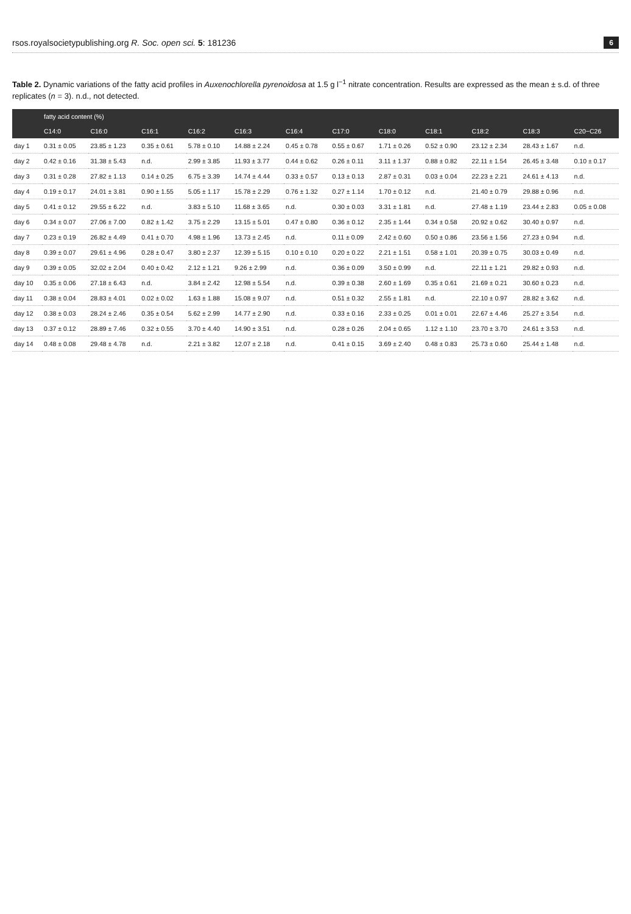rsos.royalsocietypublishing.org R. Soc. open sci. 5: 181236 6
Table 2. Dynamic variations of the fatty acid profiles in Auxenochlorella pyrenoidosa at 1.5 g l<sup>−1</sup> nitrate concentration. Results are expressed as the mean ± s.d. of three replicates (n = 3). n.d., not detected.
| | fatty acid content (%) | | | | | | | | | | | |
| --- | --- | --- | --- | --- | --- | --- | --- | --- | --- | --- | --- | --- |
| | C14:0 | C16:0 | C16:1 | C16:2 | C16:3 | C16:4 | C17:0 | C18:0 | C18:1 | C18:2 | C18:3 | C20−C26 |
| day 1 | 0.31 ± 0.05 | 23.85 ± 1.23 | 0.35 ± 0.61 | 5.78 ± 0.10 | 14.88 ± 2.24 | 0.45 ± 0.78 | 0.55 ± 0.67 | 1.71 ± 0.26 | 0.52 ± 0.90 | 23.12 ± 2.34 | 28.43 ± 1.67 | n.d. |
| day 2 | 0.42 ± 0.16 | 31.38 ± 5.43 | n.d. | 2.99 ± 3.85 | 11.93 ± 3.77 | 0.44 ± 0.62 | 0.26 ± 0.11 | 3.11 ± 1.37 | 0.88 ± 0.82 | 22.11 ± 1.54 | 26.45 ± 3.48 | 0.10 ± 0.17 |
| day 3 | 0.31 ± 0.28 | 27.82 ± 1.13 | 0.14 ± 0.25 | 6.75 ± 3.39 | 14.74 ± 4.44 | 0.33 ± 0.57 | 0.13 ± 0.13 | 2.87 ± 0.31 | 0.03 ± 0.04 | 22.23 ± 2.21 | 24.61 ± 4.13 | n.d. |
| day 4 | 0.19 ± 0.17 | 24.01 ± 3.81 | 0.90 ± 1.55 | 5.05 ± 1.17 | 15.78 ± 2.29 | 0.76 ± 1.32 | 0.27 ± 1.14 | 1.70 ± 0.12 | n.d. | 21.40 ± 0.79 | 29.88 ± 0.96 | n.d. |
| day 5 | 0.41 ± 0.12 | 29.55 ± 6.22 | n.d. | 3.83 ± 5.10 | 11.68 ± 3.65 | n.d. | 0.30 ± 0.03 | 3.31 ± 1.81 | n.d. | 27.48 ± 1.19 | 23.44 ± 2.83 | 0.05 ± 0.08 |
| day 6 | 0.34 ± 0.07 | 27.06 ± 7.00 | 0.82 ± 1.42 | 3.75 ± 2.29 | 13.15 ± 5.01 | 0.47 ± 0.80 | 0.36 ± 0.12 | 2.35 ± 1.44 | 0.34 ± 0.58 | 20.92 ± 0.62 | 30.40 ± 0.97 | n.d. |
| day 7 | 0.23 ± 0.19 | 26.82 ± 4.49 | 0.41 ± 0.70 | 4.98 ± 1.96 | 13.73 ± 2.45 | n.d. | 0.11 ± 0.09 | 2.42 ± 0.60 | 0.50 ± 0.86 | 23.56 ± 1.56 | 27.23 ± 0.94 | n.d. |
| day 8 | 0.39 ± 0.07 | 29.61 ± 4.96 | 0.28 ± 0.47 | 3.80 ± 2.37 | 12.39 ± 5.15 | 0.10 ± 0.10 | 0.20 ± 0.22 | 2.21 ± 1.51 | 0.58 ± 1.01 | 20.39 ± 0.75 | 30.03 ± 0.49 | n.d. |
| day 9 | 0.39 ± 0.05 | 32.02 ± 2.04 | 0.40 ± 0.42 | 2.12 ± 1.21 | 9.26 ± 2.99 | n.d. | 0.36 ± 0.09 | 3.50 ± 0.99 | n.d. | 22.11 ± 1.21 | 29.82 ± 0.93 | n.d. |
| day 10 | 0.35 ± 0.06 | 27.18 ± 6.43 | n.d. | 3.84 ± 2.42 | 12.98 ± 5.54 | n.d. | 0.39 ± 0.38 | 2.60 ± 1.69 | 0.35 ± 0.61 | 21.69 ± 0.21 | 30.60 ± 0.23 | n.d. |
| day 11 | 0.38 ± 0.04 | 28.83 ± 4.01 | 0.02 ± 0.02 | 1.63 ± 1.88 | 15.08 ± 9.07 | n.d. | 0.51 ± 0.32 | 2.55 ± 1.81 | n.d. | 22.10 ± 0.97 | 28.82 ± 3.62 | n.d. |
| day 12 | 0.38 ± 0.03 | 28.24 ± 2.46 | 0.35 ± 0.54 | 5.62 ± 2.99 | 14.77 ± 2.90 | n.d. | 0.33 ± 0.16 | 2.33 ± 0.25 | 0.01 ± 0.01 | 22.67 ± 4.46 | 25.27 ± 3.54 | n.d. |
| day 13 | 0.37 ± 0.12 | 28.89 ± 7.46 | 0.32 ± 0.55 | 3.70 ± 4.40 | 14.90 ± 3.51 | n.d. | 0.28 ± 0.26 | 2.04 ± 0.65 | 1.12 ± 1.10 | 23.70 ± 3.70 | 24.61 ± 3.53 | n.d. |
| day 14 | 0.48 ± 0.08 | 29.48 ± 4.78 | n.d. | 2.21 ± 3.82 | 12.07 ± 2.18 | n.d. | 0.41 ± 0.15 | 3.69 ± 2.40 | 0.48 ± 0.83 | 25.73 ± 0.60 | 25.44 ± 1.48 | n.d. |